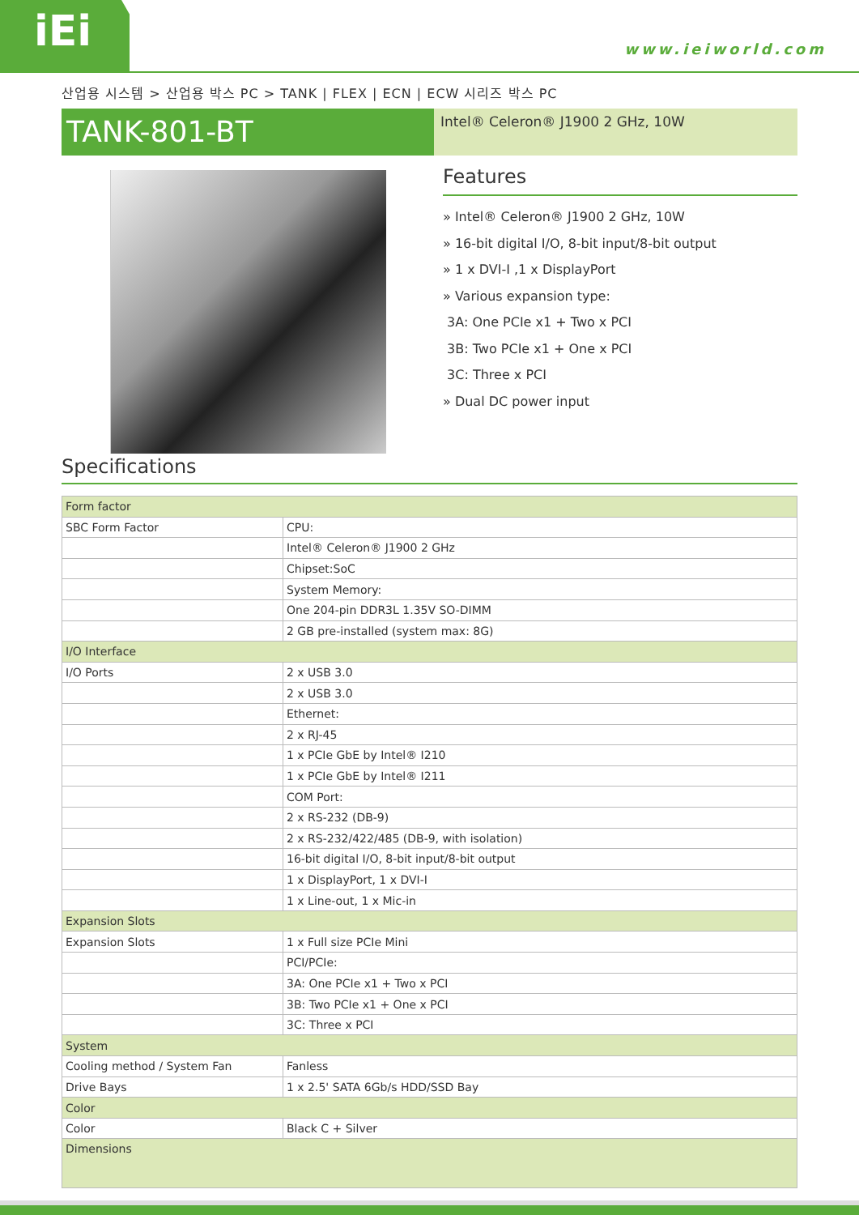iEi www.ieiworld.com
산업용 시스템 > 산업용 박스 PC > TANK | FLEX | ECN | ECW 시리즈 박스 PC
TANK-801-BT
Intel® Celeron® J1900 2 GHz, 10W
Features
» Intel® Celeron® J1900 2 GHz, 10W
» 16-bit digital I/O, 8-bit input/8-bit output
» 1 x DVI-I ,1 x DisplayPort
» Various expansion type:
3A: One PCIe x1 + Two x PCI
3B: Two PCIe x1 + One x PCI
3C: Three x PCI
» Dual DC power input
Specifications
| Form factor | |
| SBC Form Factor | CPU: |
| | Intel® Celeron® J1900 2 GHz |
| | Chipset:SoC |
| | System Memory: |
| | One 204-pin DDR3L 1.35V SO-DIMM |
| | 2 GB pre-installed (system max: 8G) |
| I/O Interface | |
| I/O Ports | 2 x USB 3.0 |
| | 2 x USB 3.0 |
| | Ethernet: |
| | 2 x RJ-45 |
| | 1 x PCIe GbE by Intel® I210 |
| | 1 x PCIe GbE by Intel® I211 |
| | COM Port: |
| | 2 x RS-232 (DB-9) |
| | 2 x RS-232/422/485 (DB-9, with isolation) |
| | 16-bit digital I/O, 8-bit input/8-bit output |
| | 1 x DisplayPort, 1 x DVI-I |
| | 1 x Line-out, 1 x Mic-in |
| Expansion Slots | |
| Expansion Slots | 1 x Full size PCIe Mini |
| | PCI/PCIe: |
| | 3A: One PCIe x1 + Two x PCI |
| | 3B: Two PCIe x1 + One x PCI |
| | 3C: Three x PCI |
| System | |
| Cooling method / System Fan | Fanless |
| Drive Bays | 1 x 2.5' SATA 6Gb/s HDD/SSD Bay |
| Color | |
| Color | Black C + Silver |
| Dimensions | |